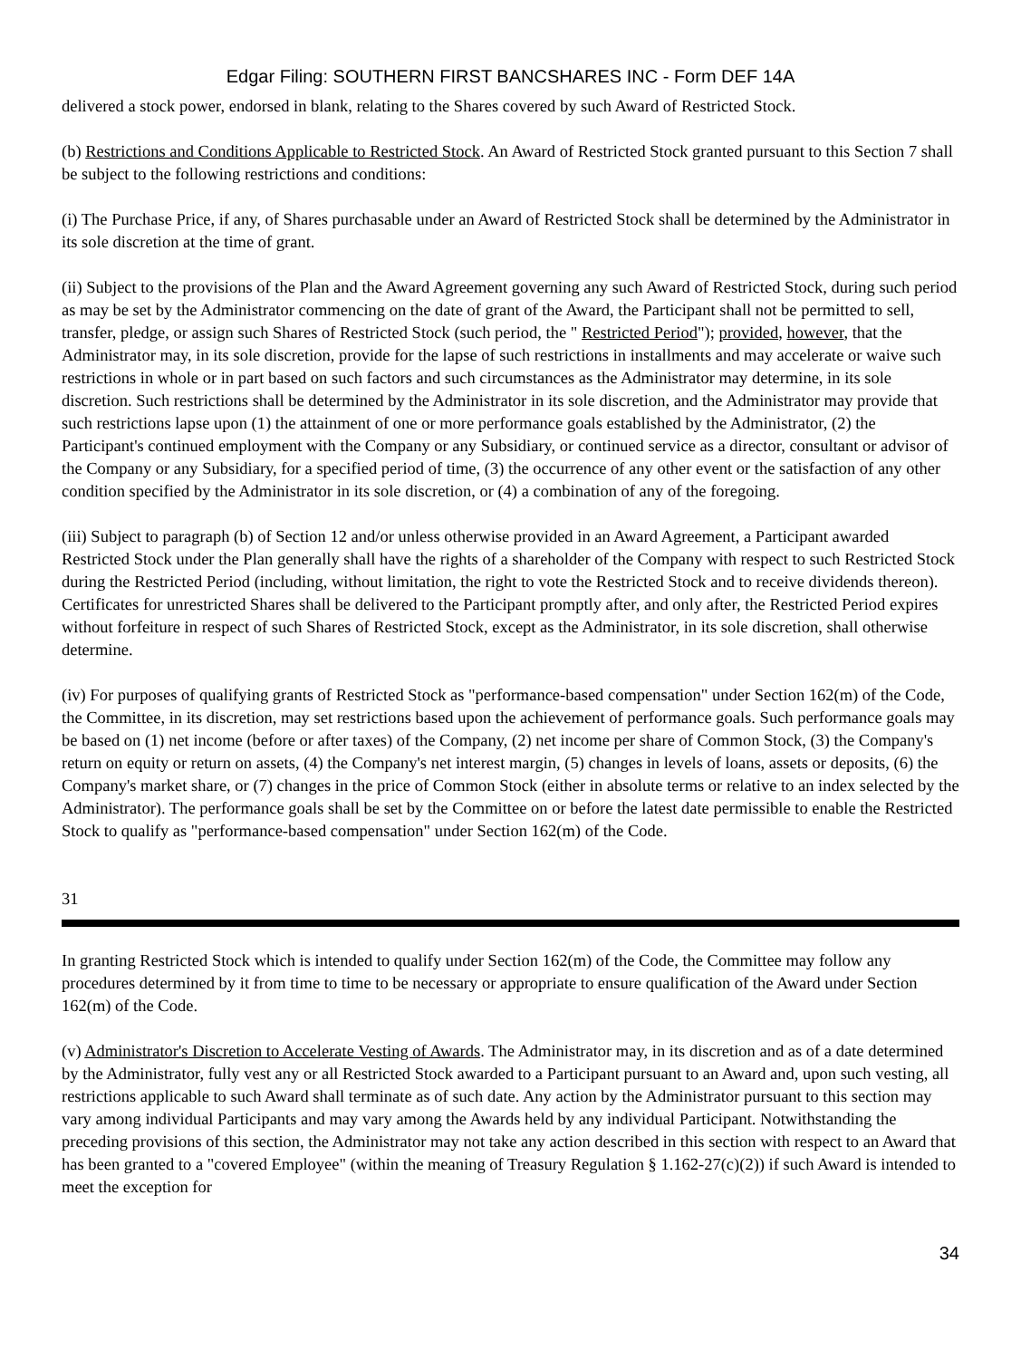Edgar Filing: SOUTHERN FIRST BANCSHARES INC - Form DEF 14A
delivered a stock power, endorsed in blank, relating to the Shares covered by such Award of Restricted Stock.
(b) Restrictions and Conditions Applicable to Restricted Stock. An Award of Restricted Stock granted pursuant to this Section 7 shall be subject to the following restrictions and conditions:
(i) The Purchase Price, if any, of Shares purchasable under an Award of Restricted Stock shall be determined by the Administrator in its sole discretion at the time of grant.
(ii) Subject to the provisions of the Plan and the Award Agreement governing any such Award of Restricted Stock, during such period as may be set by the Administrator commencing on the date of grant of the Award, the Participant shall not be permitted to sell, transfer, pledge, or assign such Shares of Restricted Stock (such period, the " Restricted Period"); provided, however, that the Administrator may, in its sole discretion, provide for the lapse of such restrictions in installments and may accelerate or waive such restrictions in whole or in part based on such factors and such circumstances as the Administrator may determine, in its sole discretion. Such restrictions shall be determined by the Administrator in its sole discretion, and the Administrator may provide that such restrictions lapse upon (1) the attainment of one or more performance goals established by the Administrator, (2) the Participant's continued employment with the Company or any Subsidiary, or continued service as a director, consultant or advisor of the Company or any Subsidiary, for a specified period of time, (3) the occurrence of any other event or the satisfaction of any other condition specified by the Administrator in its sole discretion, or (4) a combination of any of the foregoing.
(iii) Subject to paragraph (b) of Section 12 and/or unless otherwise provided in an Award Agreement, a Participant awarded Restricted Stock under the Plan generally shall have the rights of a shareholder of the Company with respect to such Restricted Stock during the Restricted Period (including, without limitation, the right to vote the Restricted Stock and to receive dividends thereon). Certificates for unrestricted Shares shall be delivered to the Participant promptly after, and only after, the Restricted Period expires without forfeiture in respect of such Shares of Restricted Stock, except as the Administrator, in its sole discretion, shall otherwise determine.
(iv) For purposes of qualifying grants of Restricted Stock as "performance-based compensation" under Section 162(m) of the Code, the Committee, in its discretion, may set restrictions based upon the achievement of performance goals. Such performance goals may be based on (1) net income (before or after taxes) of the Company, (2) net income per share of Common Stock, (3) the Company's return on equity or return on assets, (4) the Company's net interest margin, (5) changes in levels of loans, assets or deposits, (6) the Company's market share, or (7) changes in the price of Common Stock (either in absolute terms or relative to an index selected by the Administrator). The performance goals shall be set by the Committee on or before the latest date permissible to enable the Restricted Stock to qualify as "performance-based compensation" under Section 162(m) of the Code.
31
In granting Restricted Stock which is intended to qualify under Section 162(m) of the Code, the Committee may follow any procedures determined by it from time to time to be necessary or appropriate to ensure qualification of the Award under Section 162(m) of the Code.
(v) Administrator's Discretion to Accelerate Vesting of Awards. The Administrator may, in its discretion and as of a date determined by the Administrator, fully vest any or all Restricted Stock awarded to a Participant pursuant to an Award and, upon such vesting, all restrictions applicable to such Award shall terminate as of such date. Any action by the Administrator pursuant to this section may vary among individual Participants and may vary among the Awards held by any individual Participant. Notwithstanding the preceding provisions of this section, the Administrator may not take any action described in this section with respect to an Award that has been granted to a "covered Employee" (within the meaning of Treasury Regulation § 1.162-27(c)(2)) if such Award is intended to meet the exception for
34